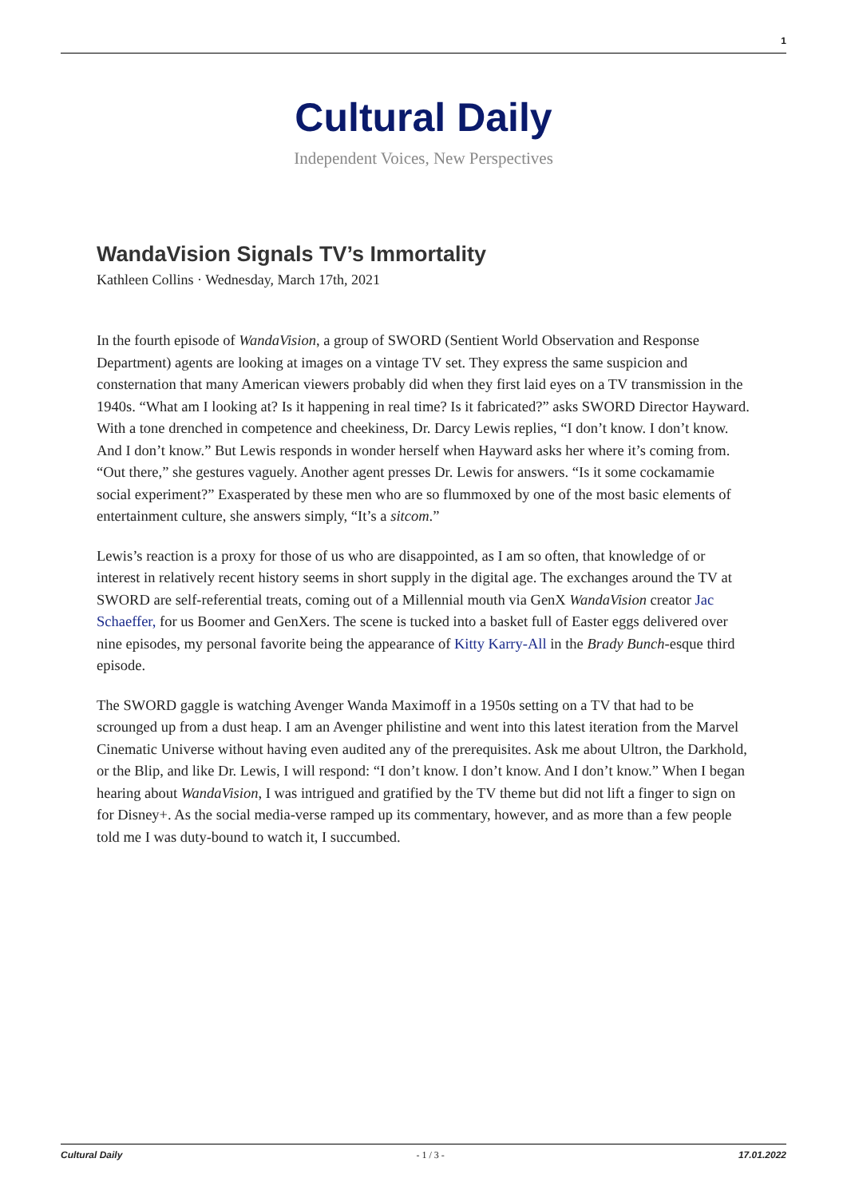1
Cultural Daily
Independent Voices, New Perspectives
WandaVision Signals TV’s Immortality
Kathleen Collins · Wednesday, March 17th, 2021
In the fourth episode of WandaVision, a group of SWORD (Sentient World Observation and Response Department) agents are looking at images on a vintage TV set. They express the same suspicion and consternation that many American viewers probably did when they first laid eyes on a TV transmission in the 1940s. “What am I looking at? Is it happening in real time? Is it fabricated?” asks SWORD Director Hayward. With a tone drenched in competence and cheekiness, Dr. Darcy Lewis replies, “I don’t know. I don’t know. And I don’t know.” But Lewis responds in wonder herself when Hayward asks her where it’s coming from. “Out there,” she gestures vaguely. Another agent presses Dr. Lewis for answers. “Is it some cockamamie social experiment?” Exasperated by these men who are so flummoxed by one of the most basic elements of entertainment culture, she answers simply, “It’s a sitcom.”
Lewis’s reaction is a proxy for those of us who are disappointed, as I am so often, that knowledge of or interest in relatively recent history seems in short supply in the digital age. The exchanges around the TV at SWORD are self-referential treats, coming out of a Millennial mouth via GenX WandaVision creator Jac Schaeffer, for us Boomer and GenXers. The scene is tucked into a basket full of Easter eggs delivered over nine episodes, my personal favorite being the appearance of Kitty Karry-All in the Brady Bunch-esque third episode.
The SWORD gaggle is watching Avenger Wanda Maximoff in a 1950s setting on a TV that had to be scrounged up from a dust heap. I am an Avenger philistine and went into this latest iteration from the Marvel Cinematic Universe without having even audited any of the prerequisites. Ask me about Ultron, the Darkhold, or the Blip, and like Dr. Lewis, I will respond: “I don’t know. I don’t know. And I don’t know.” When I began hearing about WandaVision, I was intrigued and gratified by the TV theme but did not lift a finger to sign on for Disney+. As the social media-verse ramped up its commentary, however, and as more than a few people told me I was duty-bound to watch it, I succumbed.
Cultural Daily - 1 / 3 - 17.01.2022